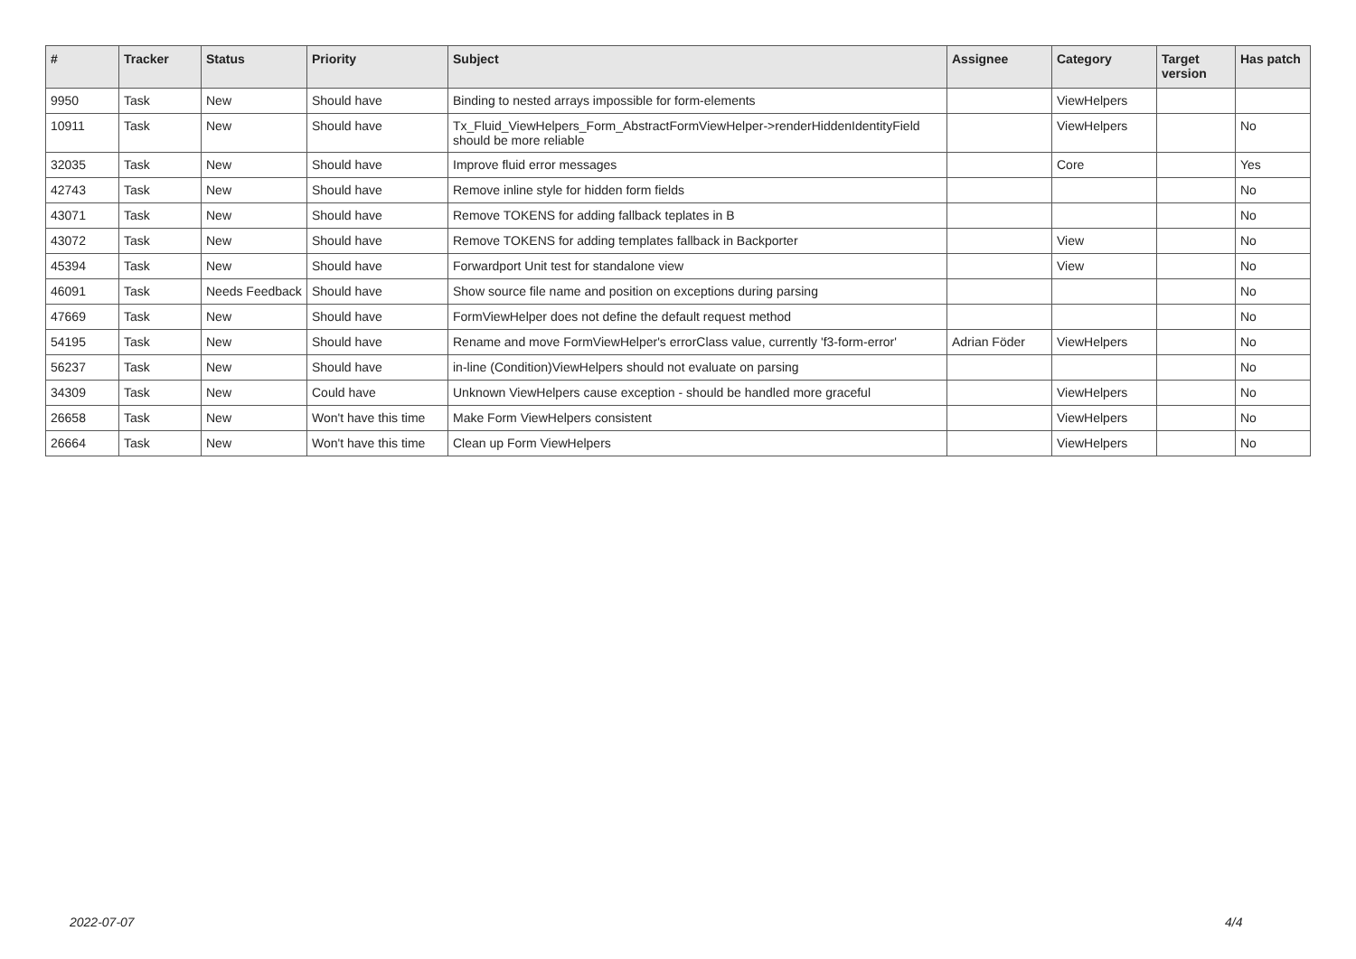| # | Tracker | Status | Priority | Subject | Assignee | Category | Target version | Has patch |
| --- | --- | --- | --- | --- | --- | --- | --- | --- |
| 9950 | Task | New | Should have | Binding to nested arrays impossible for form-elements | | ViewHelpers | | |
| 10911 | Task | New | Should have | Tx_Fluid_ViewHelpers_Form_AbstractFormViewHelper->renderHiddenIdentityField should be more reliable | | ViewHelpers | | No |
| 32035 | Task | New | Should have | Improve fluid error messages | | Core | | Yes |
| 42743 | Task | New | Should have | Remove inline style for hidden form fields | | | | No |
| 43071 | Task | New | Should have | Remove TOKENS for adding fallback teplates in B | | | | No |
| 43072 | Task | New | Should have | Remove TOKENS for adding templates fallback in Backporter | | View | | No |
| 45394 | Task | New | Should have | Forwardport Unit test for standalone view | | View | | No |
| 46091 | Task | Needs Feedback | Should have | Show source file name and position on exceptions during parsing | | | | No |
| 47669 | Task | New | Should have | FormViewHelper does not define the default request method | | | | No |
| 54195 | Task | New | Should have | Rename and move FormViewHelper's errorClass value, currently 'f3-form-error' | Adrian Föder | ViewHelpers | | No |
| 56237 | Task | New | Should have | in-line (Condition)ViewHelpers should not evaluate on parsing | | | | No |
| 34309 | Task | New | Could have | Unknown ViewHelpers cause exception - should be handled more graceful | | ViewHelpers | | No |
| 26658 | Task | New | Won't have this time | Make Form ViewHelpers consistent | | ViewHelpers | | No |
| 26664 | Task | New | Won't have this time | Clean up Form ViewHelpers | | ViewHelpers | | No |
2022-07-07 4/4